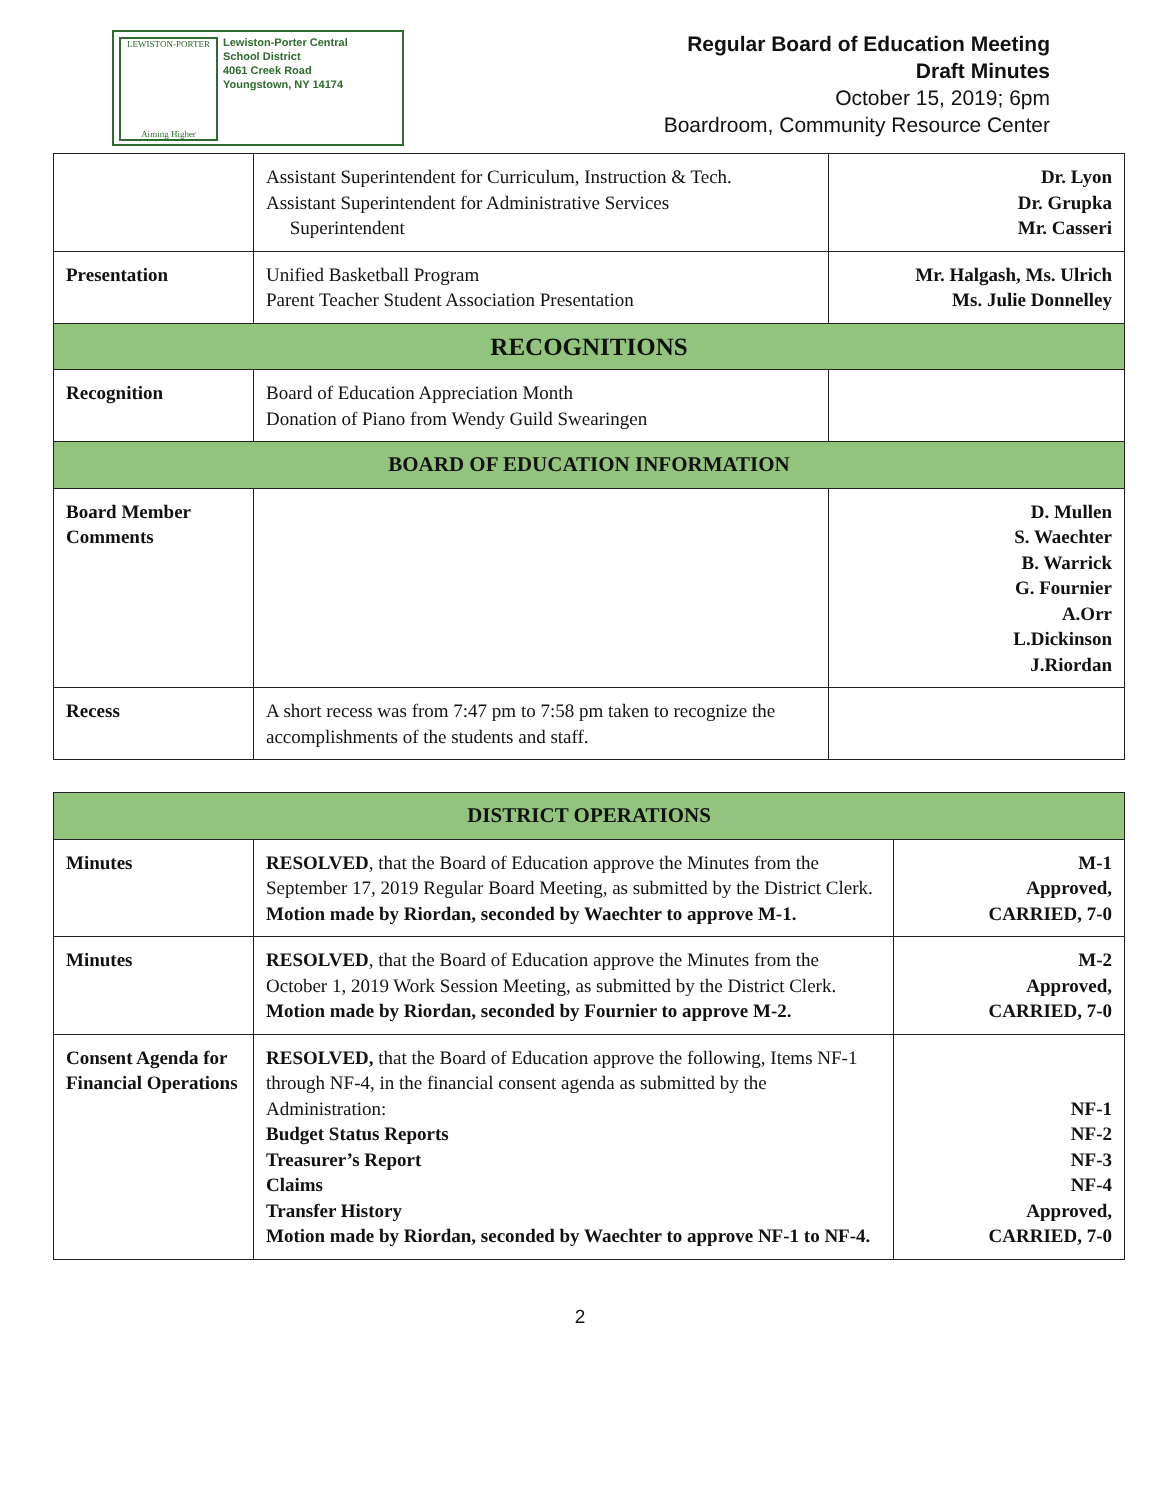LEWISTON-PORTER
Aiming Higher
Lewiston-Porter Central
School District
4061 Creek Road
Youngstown, NY 14174
Regular Board of Education Meeting
Draft Minutes
October 15, 2019; 6pm
Boardroom, Community Resource Center
| | Assistant Superintendent for Curriculum, Instruction & Tech. Assistant Superintendent for Administrative Services Superintendent | Dr. Lyon Dr. Grupka Mr. Casseri |
| Presentation | Unified Basketball Program Parent Teacher Student Association Presentation | Mr. Halgash, Ms. Ulrich Ms. Julie Donnelley |
| RECOGNITIONS | | |
| Recognition | Board of Education Appreciation Month Donation of Piano from Wendy Guild Swearingen | |
| BOARD OF EDUCATION INFORMATION | | |
| Board Member Comments | | D. Mullen S. Waechter B. Warrick G. Fournier A.Orr L.Dickinson J.Riordan |
| Recess | A short recess was from 7:47 pm to 7:58 pm taken to recognize the accomplishments of the students and staff. | |
| DISTRICT OPERATIONS | | |
| Minutes | RESOLVED , that the Board of Education approve the Minutes from the September 17, 2019 Regular Board Meeting, as submitted by the District Clerk. Motion made by Riordan, seconded by Waechter to approve M-1. | M-1 Approved, CARRIED, 7-0 |
| Minutes | RESOLVED , that the Board of Education approve the Minutes from the October 1, 2019 Work Session Meeting, as submitted by the District Clerk. Motion made by Riordan, seconded by Fournier to approve M-2. | M-2 Approved, CARRIED, 7-0 |
| Consent Agenda for Financial Operations | RESOLVED, that the Board of Education approve the following, Items NF-1 through NF-4, in the financial consent agenda as submitted by the Administration: Budget Status Reports Treasurer’s Report Claims Transfer History Motion made by Riordan, seconded by Waechter to approve NF-1 to NF-4. | NF-1 NF-2 NF-3 NF-4 Approved, CARRIED, 7-0 |
2